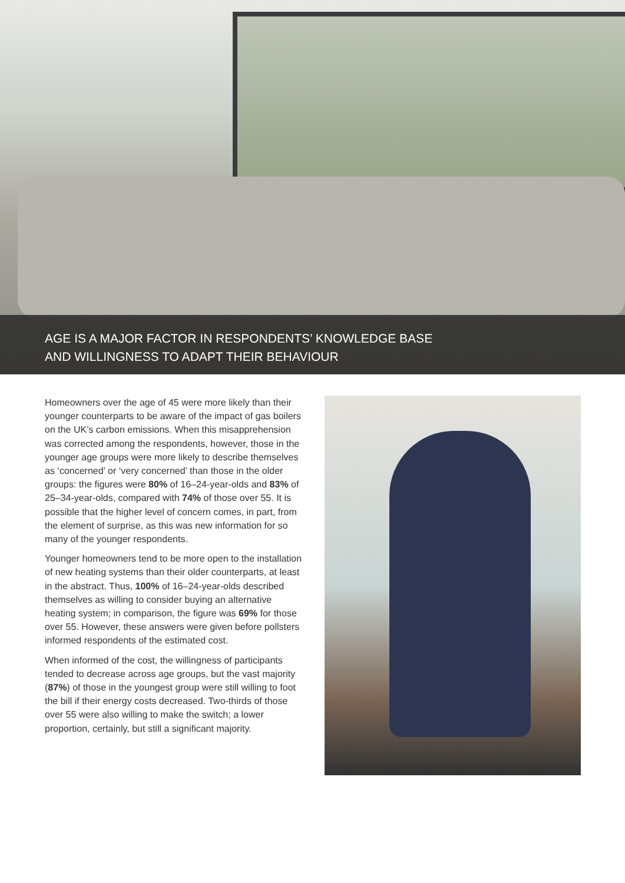AGE IS A MAJOR FACTOR IN RESPONDENTS’ KNOWLEDGE BASE
AND WILLINGNESS TO ADAPT THEIR BEHAVIOUR
Homeowners over the age of 45 were more likely than their younger counterparts to be aware of the impact of gas boilers on the UK’s carbon emissions. When this misapprehension was corrected among the respondents, however, those in the younger age groups were more likely to describe themselves as ‘concerned’ or ‘very concerned’ than those in the older groups: the figures were 80% of 16–24-year-olds and 83% of 25–34-year-olds, compared with 74% of those over 55. It is possible that the higher level of concern comes, in part, from the element of surprise, as this was new information for so many of the younger respondents.
Younger homeowners tend to be more open to the installation of new heating systems than their older counterparts, at least in the abstract. Thus, 100% of 16–24-year-olds described themselves as willing to consider buying an alternative heating system; in comparison, the figure was 69% for those over 55. However, these answers were given before pollsters informed respondents of the estimated cost.
When informed of the cost, the willingness of participants tended to decrease across age groups, but the vast majority (87%) of those in the youngest group were still willing to foot the bill if their energy costs decreased. Two-thirds of those over 55 were also willing to make the switch; a lower proportion, certainly, but still a significant majority.